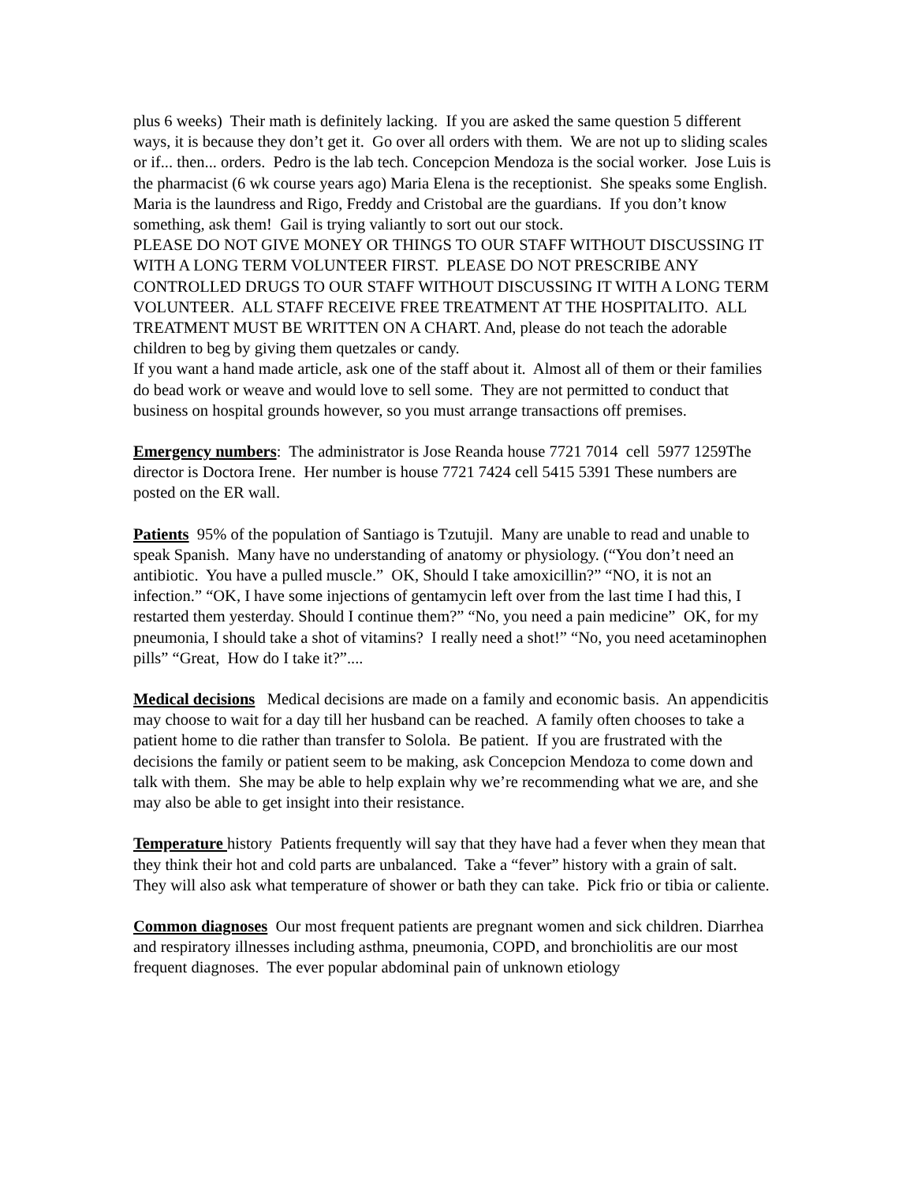plus 6 weeks) Their math is definitely lacking. If you are asked the same question 5 different ways, it is because they don’t get it. Go over all orders with them. We are not up to sliding scales or if... then... orders. Pedro is the lab tech. Concepcion Mendoza is the social worker. Jose Luis is the pharmacist (6 wk course years ago) Maria Elena is the receptionist. She speaks some English. Maria is the laundress and Rigo, Freddy and Cristobal are the guardians. If you don’t know something, ask them! Gail is trying valiantly to sort out our stock.
PLEASE DO NOT GIVE MONEY OR THINGS TO OUR STAFF WITHOUT DISCUSSING IT WITH A LONG TERM VOLUNTEER FIRST. PLEASE DO NOT PRESCRIBE ANY CONTROLLED DRUGS TO OUR STAFF WITHOUT DISCUSSING IT WITH A LONG TERM VOLUNTEER. ALL STAFF RECEIVE FREE TREATMENT AT THE HOSPITALITO. ALL TREATMENT MUST BE WRITTEN ON A CHART. And, please do not teach the adorable children to beg by giving them quetzales or candy.
If you want a hand made article, ask one of the staff about it. Almost all of them or their families do bead work or weave and would love to sell some. They are not permitted to conduct that business on hospital grounds however, so you must arrange transactions off premises.
Emergency numbers: The administrator is Jose Reanda house 7721 7014 cell 5977 1259The director is Doctora Irene. Her number is house 7721 7424 cell 5415 5391 These numbers are posted on the ER wall.
Patients 95% of the population of Santiago is Tzutujil. Many are unable to read and unable to speak Spanish. Many have no understanding of anatomy or physiology. (“You don’t need an antibiotic. You have a pulled muscle.” OK, Should I take amoxicillin?” “NO, it is not an infection.” “OK, I have some injections of gentamycin left over from the last time I had this, I restarted them yesterday. Should I continue them?” “No, you need a pain medicine” OK, for my pneumonia, I should take a shot of vitamins? I really need a shot!” “No, you need acetaminophen pills” “Great, How do I take it?”....
Medical decisions Medical decisions are made on a family and economic basis. An appendicitis may choose to wait for a day till her husband can be reached. A family often chooses to take a patient home to die rather than transfer to Solola. Be patient. If you are frustrated with the decisions the family or patient seem to be making, ask Concepcion Mendoza to come down and talk with them. She may be able to help explain why we’re recommending what we are, and she may also be able to get insight into their resistance.
Temperature history Patients frequently will say that they have had a fever when they mean that they think their hot and cold parts are unbalanced. Take a “fever” history with a grain of salt. They will also ask what temperature of shower or bath they can take. Pick frio or tibia or caliente.
Common diagnoses Our most frequent patients are pregnant women and sick children. Diarrhea and respiratory illnesses including asthma, pneumonia, COPD, and bronchiolitis are our most frequent diagnoses. The ever popular abdominal pain of unknown etiology